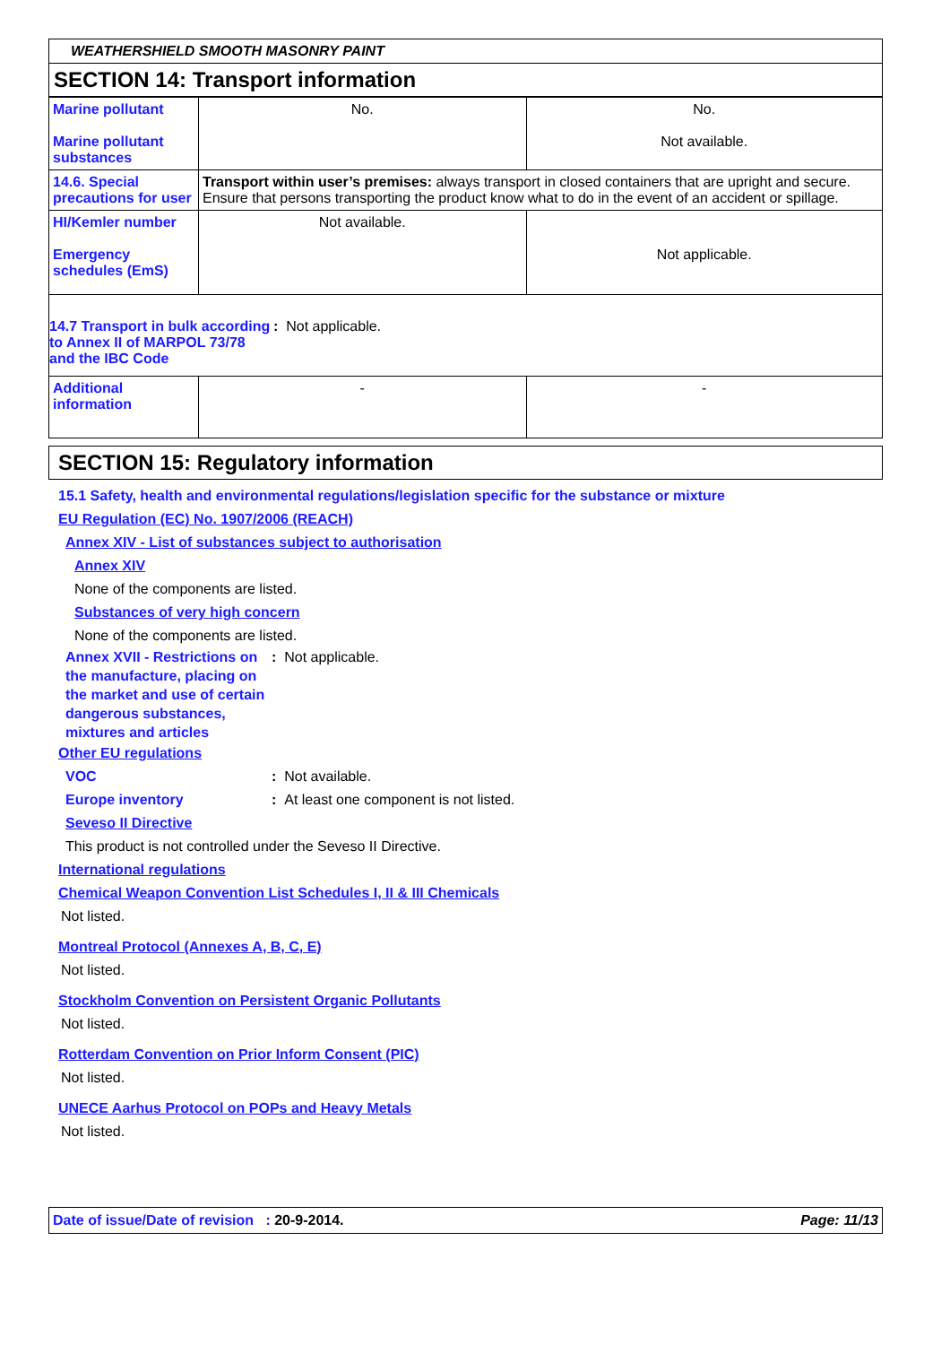WEATHERSHIELD SMOOTH MASONRY PAINT
SECTION 14: Transport information
| Marine pollutant Marine pollutant substances | No. | No. Not available. |
| 14.6. Special precautions for user | Transport within user’s premises: always transport in closed containers that are upright and secure. Ensure that persons transporting the product know what to do in the event of an accident or spillage. | |
| HI/Kemler number Emergency schedules (EmS) | Not available. | Not applicable. |
| 14.7 Transport in bulk according to Annex II of MARPOL 73/78 and the IBC Code : Not applicable. | | |
| Additional information | - | - |
SECTION 15: Regulatory information
15.1 Safety, health and environmental regulations/legislation specific for the substance or mixture
EU Regulation (EC) No. 1907/2006 (REACH)
Annex XIV - List of substances subject to authorisation
Annex XIV
None of the components are listed.
Substances of very high concern
None of the components are listed.
Annex XVII - Restrictions on the manufacture, placing on the market and use of certain dangerous substances, mixtures and articles
: Not applicable.
Other EU regulations
VOC : Not available.
Europe inventory : At least one component is not listed.
Seveso II Directive
This product is not controlled under the Seveso II Directive.
International regulations
Chemical Weapon Convention List Schedules I, II & III Chemicals
Not listed.
Montreal Protocol (Annexes A, B, C, E)
Not listed.
Stockholm Convention on Persistent Organic Pollutants
Not listed.
Rotterdam Convention on Prior Inform Consent (PIC)
Not listed.
UNECE Aarhus Protocol on POPs and Heavy Metals
Not listed.
Date of issue/Date of revision : 20-9-2014.
Page: 11/13